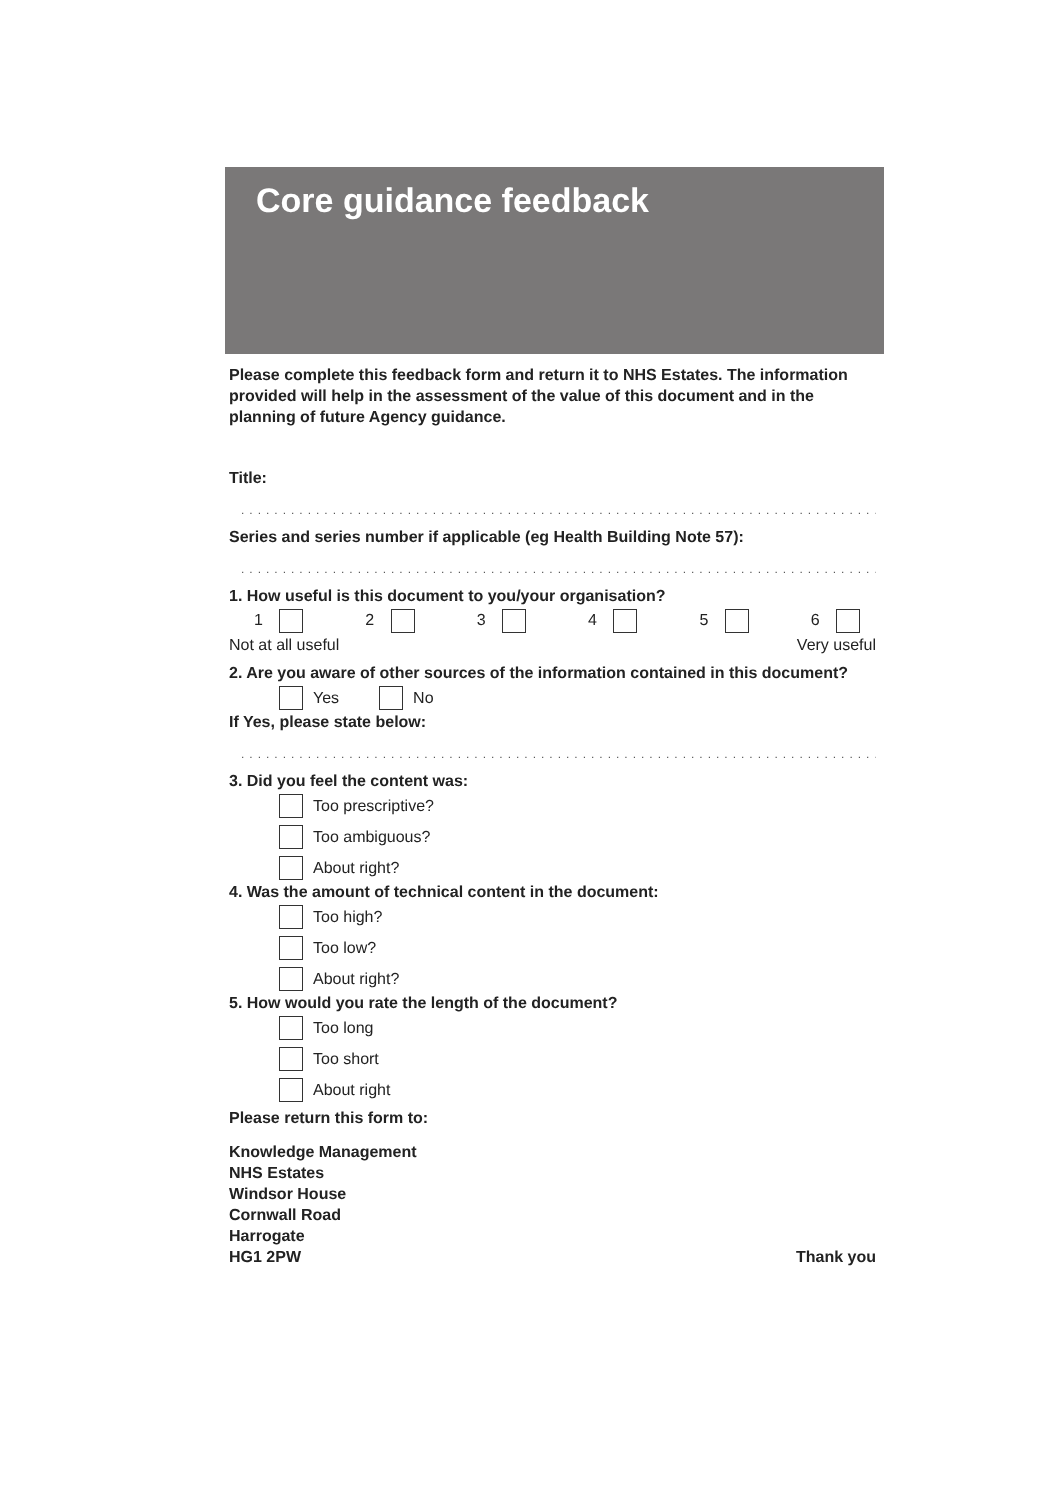Core guidance feedback
Please complete this feedback form and return it to NHS Estates. The information provided will help in the assessment of the value of this document and in the planning of future Agency guidance.
Title:
..........................................................................................
Series and series number if applicable (eg Health Building Note 57):
..........................................................................................
1. How useful is this document to you/your organisation?
1 2 3 4 5 6
Not at all useful Very useful
2. Are you aware of other sources of the information contained in this document?
Yes No
If Yes, please state below:
..........................................................................................
3. Did you feel the content was:
Too prescriptive?
Too ambiguous?
About right?
4. Was the amount of technical content in the document:
Too high?
Too low?
About right?
5. How would you rate the length of the document?
Too long
Too short
About right
Please return this form to:
Knowledge Management
NHS Estates
Windsor House
Cornwall Road
Harrogate
HG1 2PW
Thank you